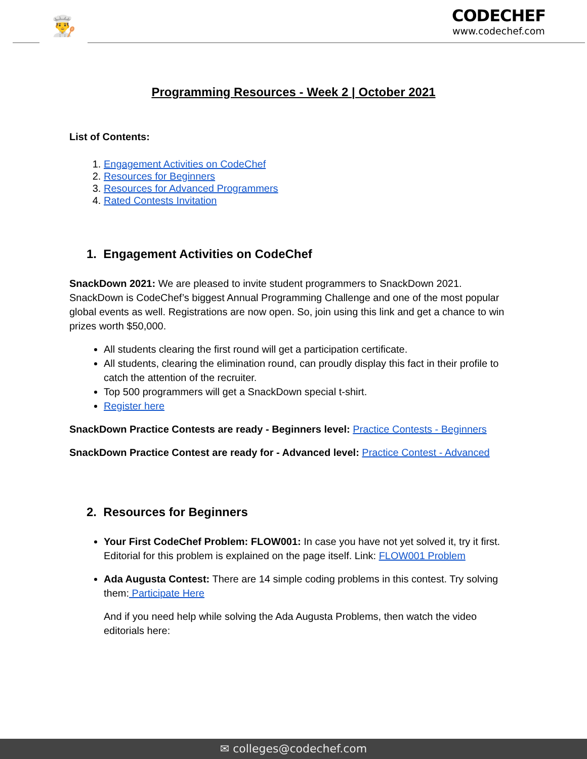👨‍🍳
CODECHEF
www.codechef.com
Programming Resources - Week 2 | October 2021
List of Contents:
1. Engagement Activities on CodeChef
2. Resources for Beginners
3. Resources for Advanced Programmers
4. Rated Contests Invitation
1. Engagement Activities on CodeChef
SnackDown 2021: We are pleased to invite student programmers to SnackDown 2021. SnackDown is CodeChef’s biggest Annual Programming Challenge and one of the most popular global events as well. Registrations are now open. So, join using this link and get a chance to win prizes worth $50,000.
All students clearing the first round will get a participation certificate.
All students, clearing the elimination round, can proudly display this fact in their profile to catch the attention of the recruiter.
Top 500 programmers will get a SnackDown special t-shirt.
Register here
SnackDown Practice Contests are ready - Beginners level: Practice Contests - Beginners
SnackDown Practice Contest are ready for - Advanced level: Practice Contest - Advanced
2. Resources for Beginners
Your First CodeChef Problem: FLOW001: In case you have not yet solved it, try it first. Editorial for this problem is explained on the page itself. Link: FLOW001 Problem
Ada Augusta Contest: There are 14 simple coding problems in this contest. Try solving them: Participate Here
And if you need help while solving the Ada Augusta Problems, then watch the video editorials here:
✉ colleges@codechef.com